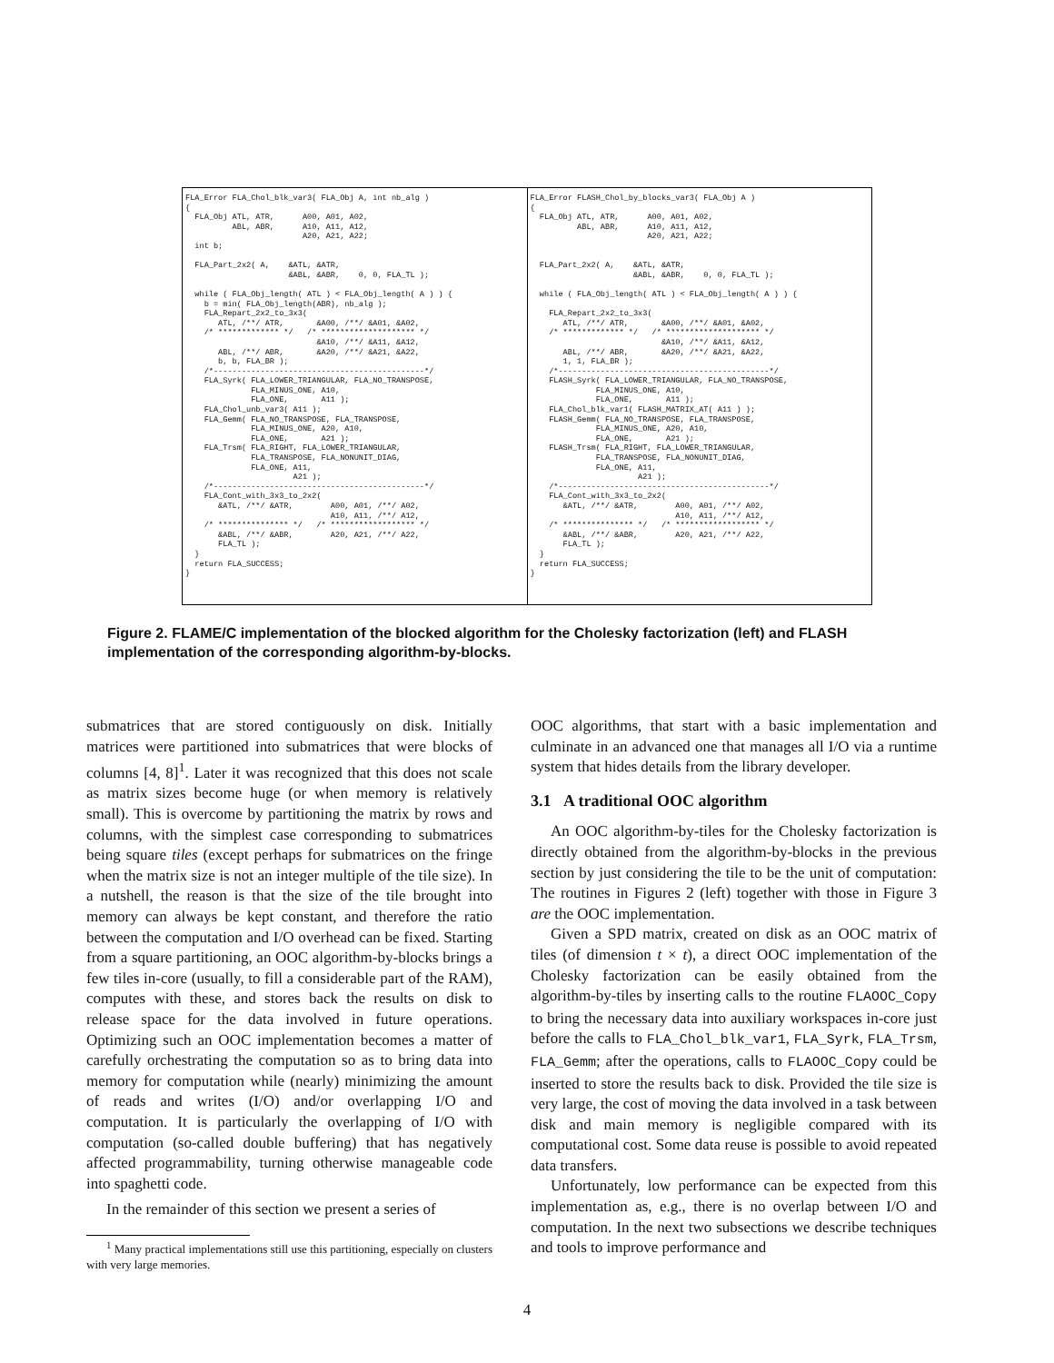FLA_Error FLA_Chol_blk_var3( FLA_Obj A, int nb_alg )
{
  FLA_Obj ATL, ATR,      A00, A01, A02,
          ABL, ABR,      A10, A11, A12,
                         A20, A21, A22;
  int b;

  FLA_Part_2x2( A,    &ATL, &ATR,
                      &ABL, &ABR,    0, 0, FLA_TL );

  while ( FLA_Obj_length( ATL ) < FLA_Obj_length( A ) ) {
    b = min( FLA_Obj_length(ABR), nb_alg );
    FLA_Repart_2x2_to_3x3(
       ATL, /**/ ATR,       &A00, /**/ &A01, &A02,
    /* ************* */   /* ******************** */
                            &A10, /**/ &A11, &A12,
       ABL, /**/ ABR,       &A20, /**/ &A21, &A22,
       b, b, FLA_BR );
    /*---------------------------------------------*/
    FLA_Syrk( FLA_LOWER_TRIANGULAR, FLA_NO_TRANSPOSE,
              FLA_MINUS_ONE, A10,
              FLA_ONE,       A11 );
    FLA_Chol_unb_var3( A11 );
    FLA_Gemm( FLA_NO_TRANSPOSE, FLA_TRANSPOSE,
              FLA_MINUS_ONE, A20, A10,
              FLA_ONE,       A21 );
    FLA_Trsm( FLA_RIGHT, FLA_LOWER_TRIANGULAR,
              FLA_TRANSPOSE, FLA_NONUNIT_DIAG,
              FLA_ONE, A11,
                       A21 );
    /*---------------------------------------------*/
    FLA_Cont_with_3x3_to_2x2(
       &ATL, /**/ &ATR,        A00, A01, /**/ A02,
                               A10, A11, /**/ A12,
    /* *************** */   /* ****************** */
       &ABL, /**/ &ABR,        A20, A21, /**/ A22,
       FLA_TL );
  }
  return FLA_SUCCESS;
}
FLA_Error FLASH_Chol_by_blocks_var3( FLA_Obj A )
{
  FLA_Obj ATL, ATR,      A00, A01, A02,
          ABL, ABR,      A10, A11, A12,
                         A20, A21, A22;


  FLA_Part_2x2( A,    &ATL, &ATR,
                      &ABL, &ABR,    0, 0, FLA_TL );

  while ( FLA_Obj_length( ATL ) < FLA_Obj_length( A ) ) {

    FLA_Repart_2x2_to_3x3(
       ATL, /**/ ATR,       &A00, /**/ &A01, &A02,
    /* ************* */   /* ******************** */
                            &A10, /**/ &A11, &A12,
       ABL, /**/ ABR,       &A20, /**/ &A21, &A22,
       1, 1, FLA_BR );
    /*---------------------------------------------*/
    FLASH_Syrk( FLA_LOWER_TRIANGULAR, FLA_NO_TRANSPOSE,
              FLA_MINUS_ONE, A10,
              FLA_ONE,       A11 );
    FLA_Chol_blk_var1( FLASH_MATRIX_AT( A11 ) );
    FLASH_Gemm( FLA_NO_TRANSPOSE, FLA_TRANSPOSE,
              FLA_MINUS_ONE, A20, A10,
              FLA_ONE,       A21 );
    FLASH_Trsm( FLA_RIGHT, FLA_LOWER_TRIANGULAR,
              FLA_TRANSPOSE, FLA_NONUNIT_DIAG,
              FLA_ONE, A11,
                       A21 );
    /*---------------------------------------------*/
    FLA_Cont_with_3x3_to_2x2(
       &ATL, /**/ &ATR,        A00, A01, /**/ A02,
                               A10, A11, /**/ A12,
    /* *************** */   /* ****************** */
       &ABL, /**/ &ABR,        A20, A21, /**/ A22,
       FLA_TL );
  }
  return FLA_SUCCESS;
}
Figure 2. FLAME/C implementation of the blocked algorithm for the Cholesky factorization (left) and FLASH implementation of the corresponding algorithm-by-blocks.
submatrices that are stored contiguously on disk. Initially matrices were partitioned into submatrices that were blocks of columns [4, 8]<sup>1</sup>. Later it was recognized that this does not scale as matrix sizes become huge (or when memory is relatively small). This is overcome by partitioning the matrix by rows and columns, with the simplest case corresponding to submatrices being square tiles (except perhaps for submatrices on the fringe when the matrix size is not an integer multiple of the tile size). In a nutshell, the reason is that the size of the tile brought into memory can always be kept constant, and therefore the ratio between the computation and I/O overhead can be fixed. Starting from a square partitioning, an OOC algorithm-by-blocks brings a few tiles in-core (usually, to fill a considerable part of the RAM), computes with these, and stores back the results on disk to release space for the data involved in future operations. Optimizing such an OOC implementation becomes a matter of carefully orchestrating the computation so as to bring data into memory for computation while (nearly) minimizing the amount of reads and writes (I/O) and/or overlapping I/O and computation. It is particularly the overlapping of I/O with computation (so-called double buffering) that has negatively affected programmability, turning otherwise manageable code into spaghetti code.
In the remainder of this section we present a series of
<sup>1</sup> Many practical implementations still use this partitioning, especially on clusters with very large memories.
OOC algorithms, that start with a basic implementation and culminate in an advanced one that manages all I/O via a runtime system that hides details from the library developer.
3.1 A traditional OOC algorithm
An OOC algorithm-by-tiles for the Cholesky factorization is directly obtained from the algorithm-by-blocks in the previous section by just considering the tile to be the unit of computation: The routines in Figures 2 (left) together with those in Figure 3 are the OOC implementation.
Given a SPD matrix, created on disk as an OOC matrix of tiles (of dimension t × t), a direct OOC implementation of the Cholesky factorization can be easily obtained from the algorithm-by-tiles by inserting calls to the routine FLAOOC_Copy to bring the necessary data into auxiliary workspaces in-core just before the calls to FLA_Chol_blk_var1, FLA_Syrk, FLA_Trsm, FLA_Gemm; after the operations, calls to FLAOOC_Copy could be inserted to store the results back to disk. Provided the tile size is very large, the cost of moving the data involved in a task between disk and main memory is negligible compared with its computational cost. Some data reuse is possible to avoid repeated data transfers.
Unfortunately, low performance can be expected from this implementation as, e.g., there is no overlap between I/O and computation. In the next two subsections we describe techniques and tools to improve performance and
4